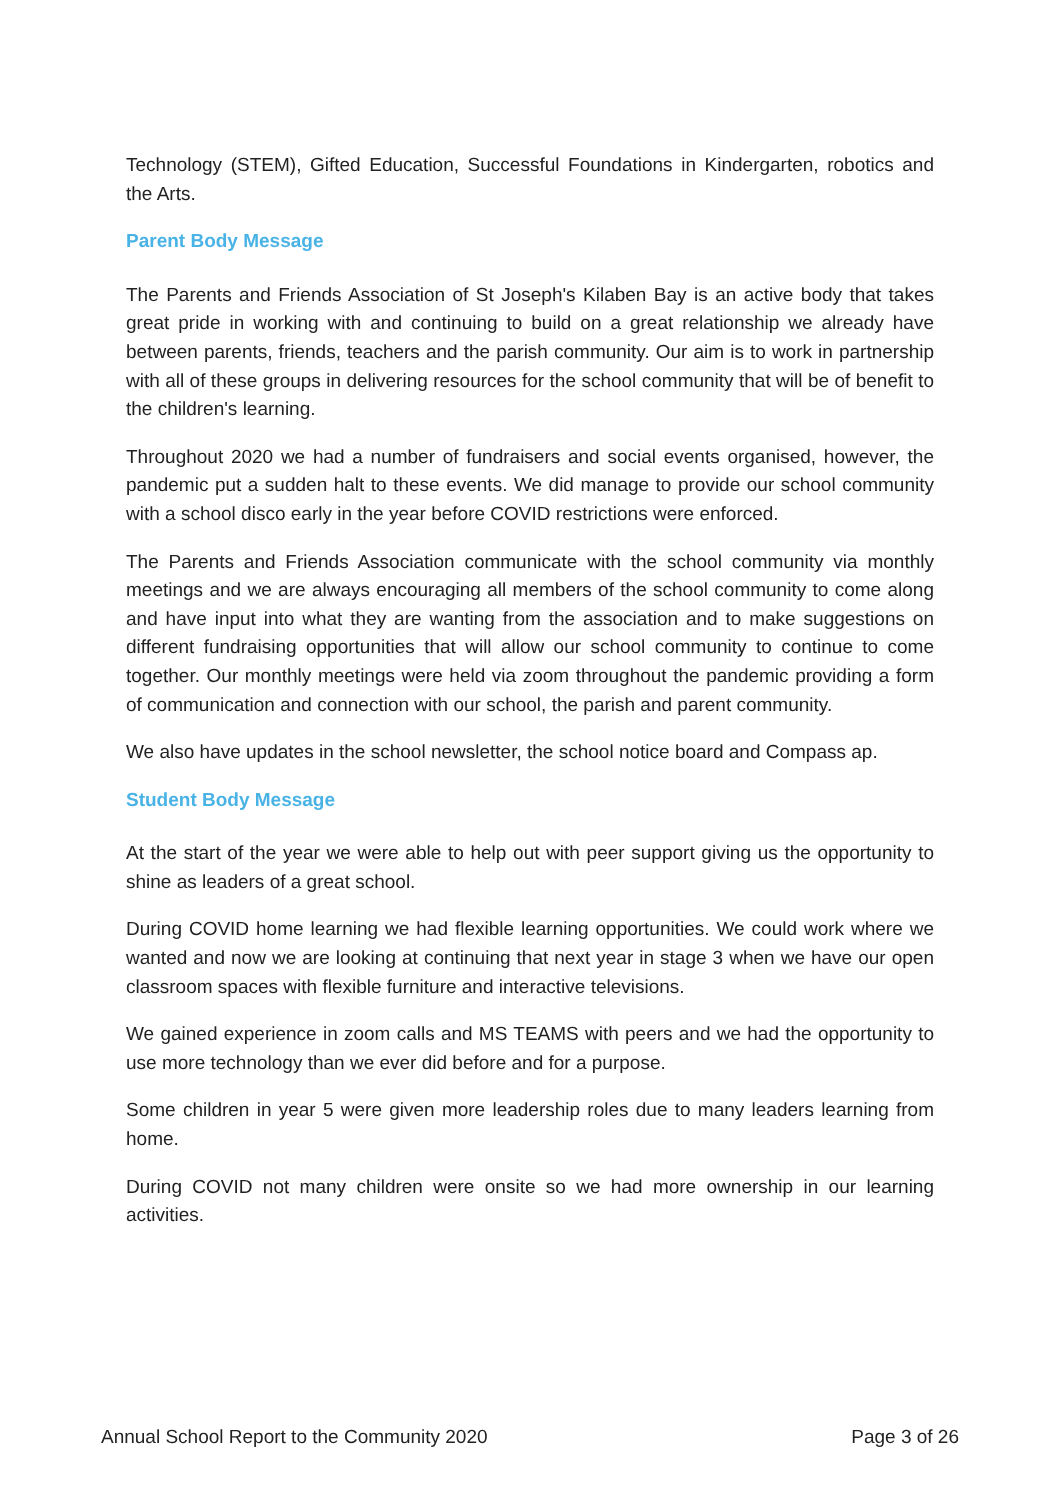Technology (STEM), Gifted Education, Successful Foundations in Kindergarten, robotics and the Arts.
Parent Body Message
The Parents and Friends Association of St Joseph's Kilaben Bay is an active body that takes great pride in working with and continuing to build on a great relationship we already have between parents, friends, teachers and the parish community. Our aim is to work in partnership with all of these groups in delivering resources for the school community that will be of benefit to the children's learning.
Throughout 2020 we had a number of fundraisers and social events organised, however, the pandemic put a sudden halt to these events. We did manage to provide our school community with a school disco early in the year before COVID restrictions were enforced.
The Parents and Friends Association communicate with the school community via monthly meetings and we are always encouraging all members of the school community to come along and have input into what they are wanting from the association and to make suggestions on different fundraising opportunities that will allow our school community to continue to come together. Our monthly meetings were held via zoom throughout the pandemic providing a form of communication and connection with our school, the parish and parent community.
We also have updates in the school newsletter, the school notice board and Compass ap.
Student Body Message
At the start of the year we were able to help out with peer support giving us the opportunity to shine as leaders of a great school.
During COVID home learning we had flexible learning opportunities. We could work where we wanted and now we are looking at continuing that next year in stage 3 when we have our open classroom spaces with flexible furniture and interactive televisions.
We gained experience in zoom calls and MS TEAMS with peers and we had the opportunity to use more technology than we ever did before and for a purpose.
Some children in year 5 were given more leadership roles due to many leaders learning from home.
During COVID not many children were onsite so we had more ownership in our learning activities.
Annual School Report to the Community 2020 Page 3 of 26